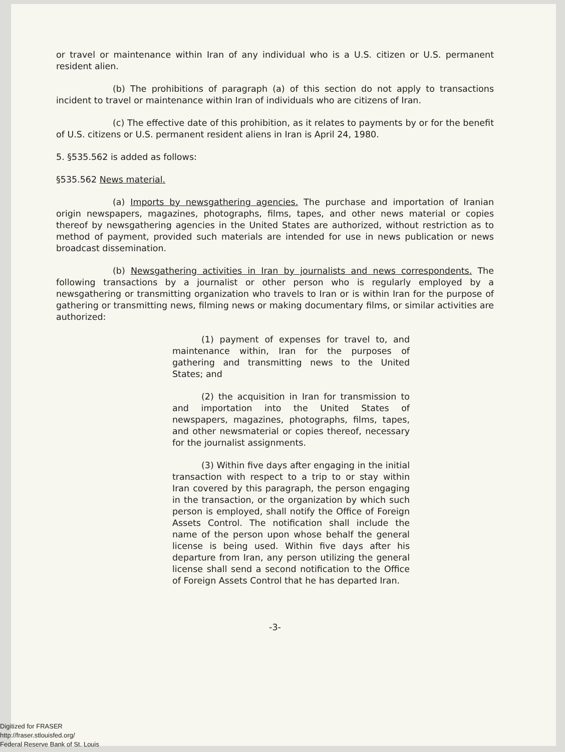or travel or maintenance within Iran of any individual who is a U.S. citizen or U.S. permanent resident alien.
(b) The prohibitions of paragraph (a) of this section do not apply to transactions incident to travel or maintenance within Iran of individuals who are citizens of Iran.
(c) The effective date of this prohibition, as it relates to payments by or for the benefit of U.S. citizens or U.S. permanent resident aliens in Iran is April 24, 1980.
5. §535.562 is added as follows:
§535.562 News material.
(a) Imports by newsgathering agencies. The purchase and importation of Iranian origin newspapers, magazines, photographs, films, tapes, and other news material or copies thereof by newsgathering agencies in the United States are authorized, without restriction as to method of payment, provided such materials are intended for use in news publication or news broadcast dissemination.
(b) Newsgathering activities in Iran by journalists and news correspondents. The following transactions by a journalist or other person who is regularly employed by a newsgathering or transmitting organization who travels to Iran or is within Iran for the purpose of gathering or transmitting news, filming news or making documentary films, or similar activities are authorized:
(1) payment of expenses for travel to, and maintenance within, Iran for the purposes of gathering and transmitting news to the United States; and
(2) the acquisition in Iran for transmission to and importation into the United States of newspapers, magazines, photographs, films, tapes, and other newsmaterial or copies thereof, necessary for the journalist assignments.
(3) Within five days after engaging in the initial transaction with respect to a trip to or stay within Iran covered by this paragraph, the person engaging in the transaction, or the organization by which such person is employed, shall notify the Office of Foreign Assets Control. The notification shall include the name of the person upon whose behalf the general license is being used. Within five days after his departure from Iran, any person utilizing the general license shall send a second notification to the Office of Foreign Assets Control that he has departed Iran.
-3-
Digitized for FRASER
http://fraser.stlouisfed.org/
Federal Reserve Bank of St. Louis